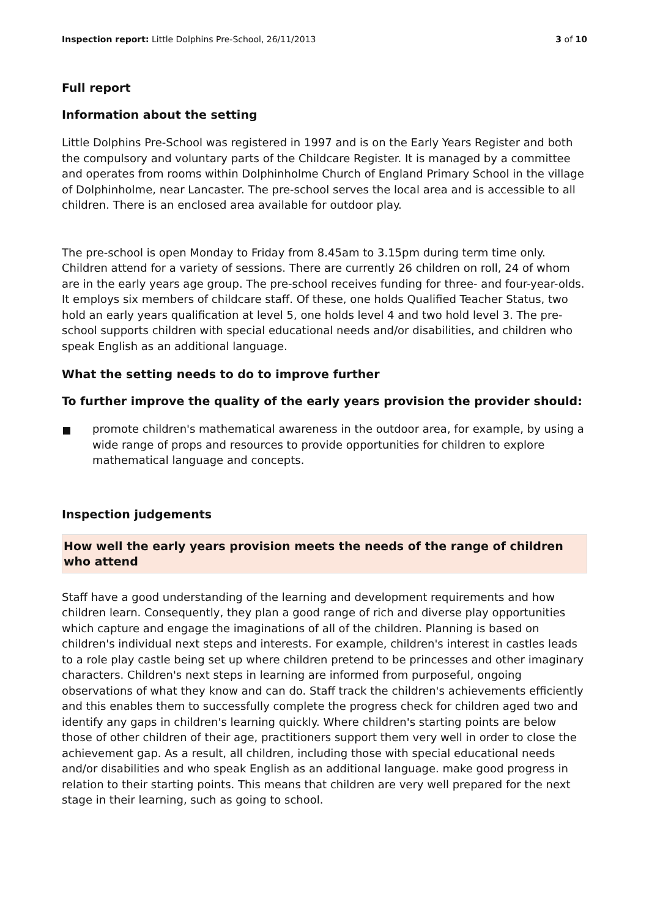Inspection report: Little Dolphins Pre-School, 26/11/2013 3 of 10
Full report
Information about the setting
Little Dolphins Pre-School was registered in 1997 and is on the Early Years Register and both the compulsory and voluntary parts of the Childcare Register. It is managed by a committee and operates from rooms within Dolphinholme Church of England Primary School in the village of Dolphinholme, near Lancaster. The pre-school serves the local area and is accessible to all children. There is an enclosed area available for outdoor play.
The pre-school is open Monday to Friday from 8.45am to 3.15pm during term time only. Children attend for a variety of sessions. There are currently 26 children on roll, 24 of whom are in the early years age group. The pre-school receives funding for three- and four-year-olds. It employs six members of childcare staff. Of these, one holds Qualified Teacher Status, two hold an early years qualification at level 5, one holds level 4 and two hold level 3. The pre-school supports children with special educational needs and/or disabilities, and children who speak English as an additional language.
What the setting needs to do to improve further
To further improve the quality of the early years provision the provider should:
promote children's mathematical awareness in the outdoor area, for example, by using a wide range of props and resources to provide opportunities for children to explore mathematical language and concepts.
Inspection judgements
How well the early years provision meets the needs of the range of children who attend
Staff have a good understanding of the learning and development requirements and how children learn. Consequently, they plan a good range of rich and diverse play opportunities which capture and engage the imaginations of all of the children. Planning is based on children's individual next steps and interests. For example, children's interest in castles leads to a role play castle being set up where children pretend to be princesses and other imaginary characters. Children's next steps in learning are informed from purposeful, ongoing observations of what they know and can do. Staff track the children's achievements efficiently and this enables them to successfully complete the progress check for children aged two and identify any gaps in children's learning quickly. Where children's starting points are below those of other children of their age, practitioners support them very well in order to close the achievement gap. As a result, all children, including those with special educational needs and/or disabilities and who speak English as an additional language. make good progress in relation to their starting points. This means that children are very well prepared for the next stage in their learning, such as going to school.